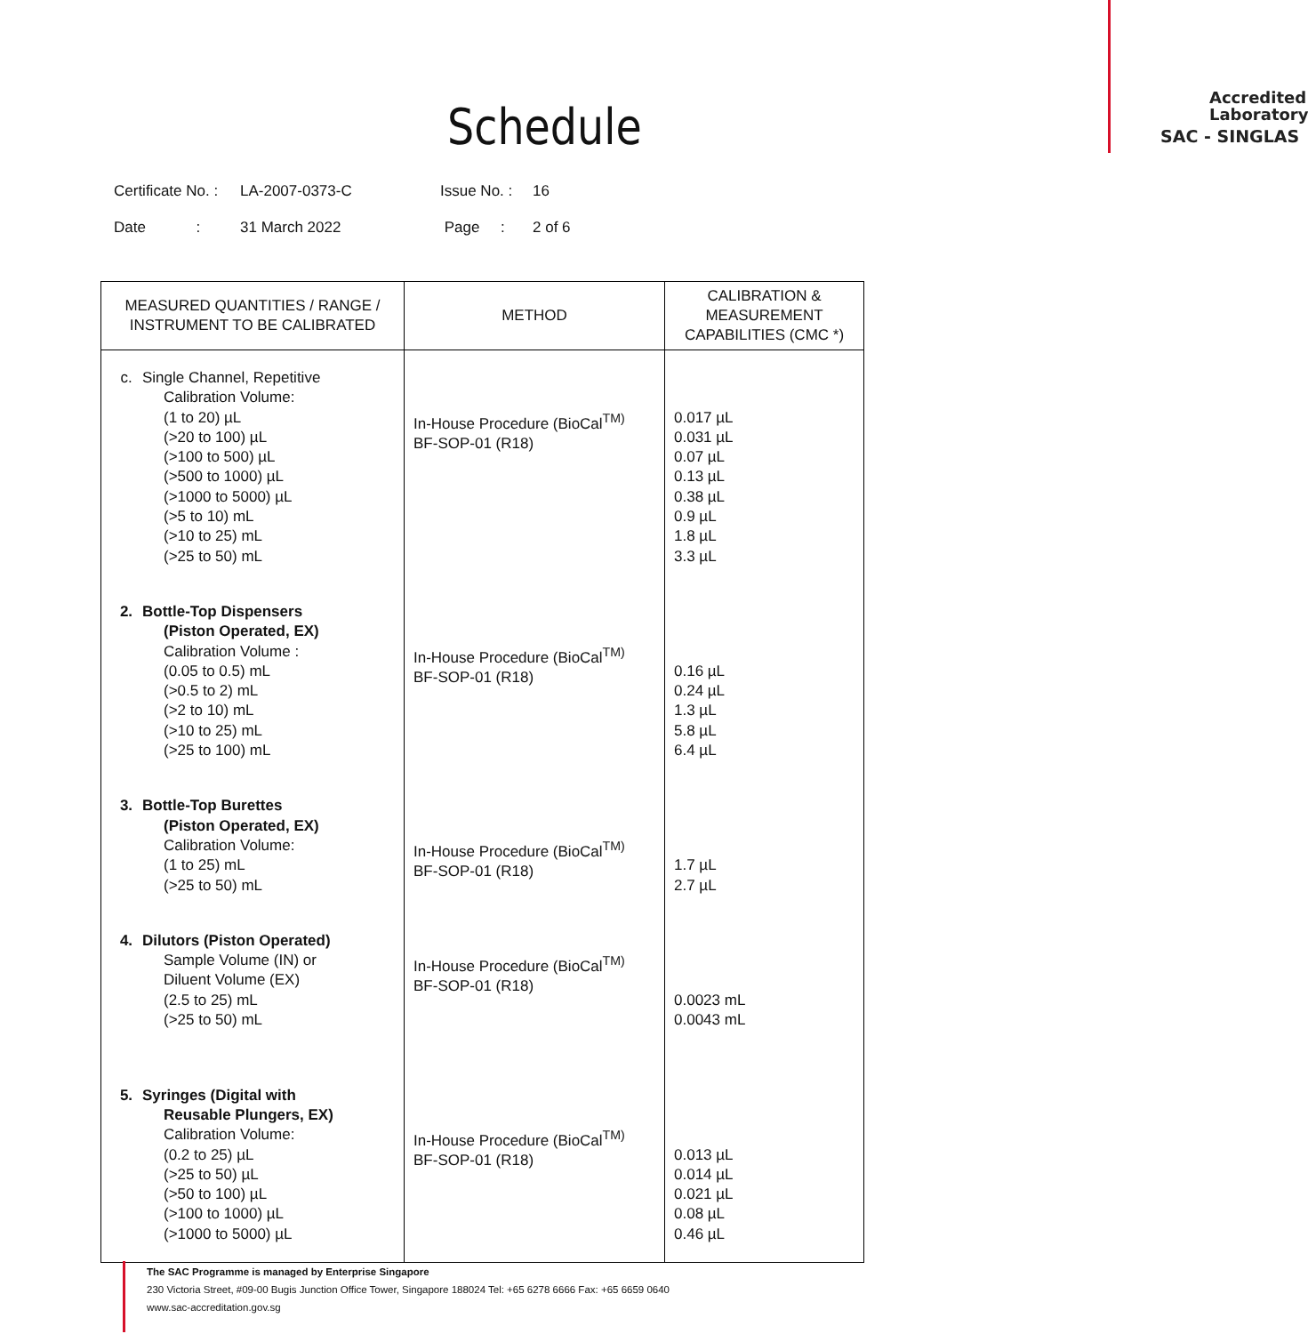Schedule
Accredited
Laboratory
SAC - SINGLAS
Certificate No. : LA-2007-0373-C Issue No. : 16
Date : 31 March 2022 Page : 2 of 6
| MEASURED QUANTITIES / RANGE / INSTRUMENT TO BE CALIBRATED | METHOD | CALIBRATION & MEASUREMENT CAPABILITIES (CMC *) |
| --- | --- | --- |
| c. Single Channel, Repetitive Calibration Volume: (1 to 20) µL (>20 to 100) µL (>100 to 500) µL (>500 to 1000) µL (>1000 to 5000) µL (>5 to 10) mL (>10 to 25) mL (>25 to 50) mL | In-House Procedure (BioCal<sup>TM)</sup> BF-SOP-01 (R18) | 0.017 µL 0.031 µL 0.07 µL 0.13 µL 0.38 µL 0.9 µL 1.8 µL 3.3 µL |
| 2. Bottle-Top Dispensers (Piston Operated, EX) Calibration Volume : (0.05 to 0.5) mL (>0.5 to 2) mL (>2 to 10) mL (>10 to 25) mL (>25 to 100) mL | In-House Procedure (BioCal<sup>TM)</sup> BF-SOP-01 (R18) | 0.16 µL 0.24 µL 1.3 µL 5.8 µL 6.4 µL |
| 3. Bottle-Top Burettes (Piston Operated, EX) Calibration Volume: (1 to 25) mL (>25 to 50) mL | In-House Procedure (BioCal<sup>TM)</sup> BF-SOP-01 (R18) | 1.7 µL 2.7 µL |
| 4. Dilutors (Piston Operated) Sample Volume (IN) or Diluent Volume (EX) (2.5 to 25) mL (>25 to 50) mL | In-House Procedure (BioCal<sup>TM)</sup> BF-SOP-01 (R18) | 0.0023 mL 0.0043 mL |
| 5. Syringes (Digital with Reusable Plungers, EX) Calibration Volume: (0.2 to 25) µL (>25 to 50) µL (>50 to 100) µL (>100 to 1000) µL (>1000 to 5000) µL | In-House Procedure (BioCal<sup>TM)</sup> BF-SOP-01 (R18) | 0.013 µL 0.014 µL 0.021 µL 0.08 µL 0.46 µL |
The SAC Programme is managed by Enterprise Singapore
230 Victoria Street, #09-00 Bugis Junction Office Tower, Singapore 188024 Tel: +65 6278 6666 Fax: +65 6659 0640
www.sac-accreditation.gov.sg